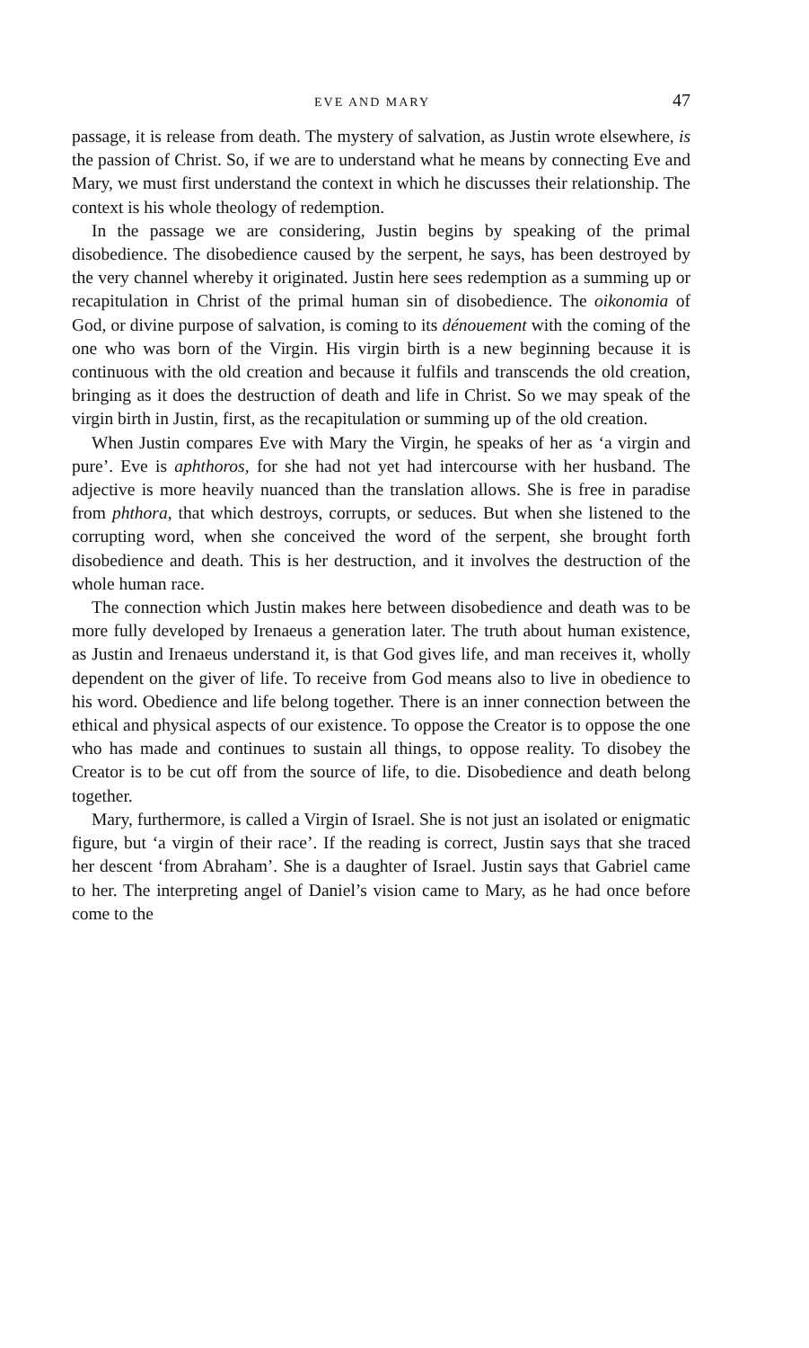EVE AND MARY 47
passage, it is release from death. The mystery of salvation, as Justin wrote elsewhere, is the passion of Christ. So, if we are to understand what he means by connecting Eve and Mary, we must first understand the context in which he discusses their relationship. The context is his whole theology of redemption.
In the passage we are considering, Justin begins by speaking of the primal disobedience. The disobedience caused by the serpent, he says, has been destroyed by the very channel whereby it originated. Justin here sees redemption as a summing up or recapitulation in Christ of the primal human sin of disobedience. The oikonomia of God, or divine purpose of salvation, is coming to its dénouement with the coming of the one who was born of the Virgin. His virgin birth is a new beginning because it is continuous with the old creation and because it fulfils and transcends the old creation, bringing as it does the destruction of death and life in Christ. So we may speak of the virgin birth in Justin, first, as the recapitulation or summing up of the old creation.
When Justin compares Eve with Mary the Virgin, he speaks of her as ‘a virgin and pure’. Eve is aphthoros, for she had not yet had intercourse with her husband. The adjective is more heavily nuanced than the translation allows. She is free in paradise from phthora, that which destroys, corrupts, or seduces. But when she listened to the corrupting word, when she conceived the word of the serpent, she brought forth disobedience and death. This is her destruction, and it involves the destruction of the whole human race.
The connection which Justin makes here between disobedience and death was to be more fully developed by Irenaeus a generation later. The truth about human existence, as Justin and Irenaeus understand it, is that God gives life, and man receives it, wholly dependent on the giver of life. To receive from God means also to live in obedience to his word. Obedience and life belong together. There is an inner connection between the ethical and physical aspects of our existence. To oppose the Creator is to oppose the one who has made and continues to sustain all things, to oppose reality. To disobey the Creator is to be cut off from the source of life, to die. Disobedience and death belong together.
Mary, furthermore, is called a Virgin of Israel. She is not just an isolated or enigmatic figure, but ‘a virgin of their race’. If the reading is correct, Justin says that she traced her descent ‘from Abraham’. She is a daughter of Israel. Justin says that Gabriel came to her. The interpreting angel of Daniel’s vision came to Mary, as he had once before come to the